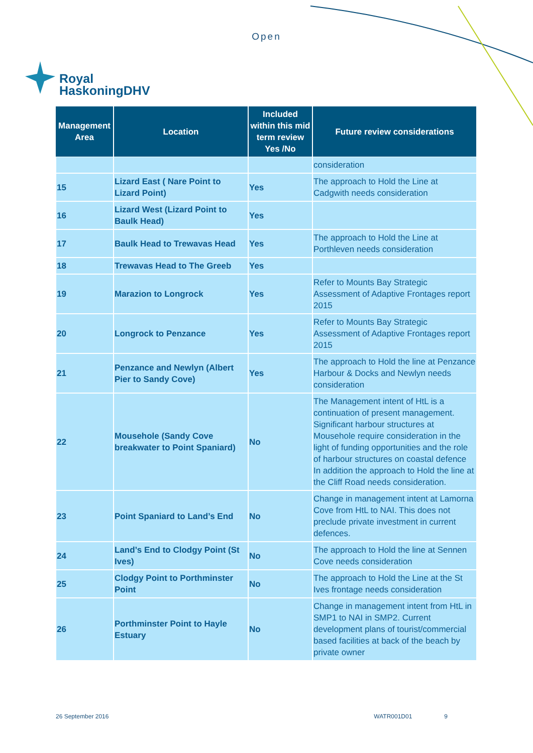Open
Royal
HaskoningDHV
| Management Area | Location | Included within this mid term review Yes /No | Future review considerations |
| --- | --- | --- | --- |
| | | | consideration |
| 15 | Lizard East ( Nare Point to Lizard Point) | Yes | The approach to Hold the Line at Cadgwith needs consideration |
| 16 | Lizard West (Lizard Point to Baulk Head) | Yes | |
| 17 | Baulk Head to Trewavas Head | Yes | The approach to Hold the Line at Porthleven needs consideration |
| 18 | Trewavas Head to The Greeb | Yes | |
| 19 | Marazion to Longrock | Yes | Refer to Mounts Bay Strategic Assessment of Adaptive Frontages report 2015 |
| 20 | Longrock to Penzance | Yes | Refer to Mounts Bay Strategic Assessment of Adaptive Frontages report 2015 |
| 21 | Penzance and Newlyn (Albert Pier to Sandy Cove) | Yes | The approach to Hold the line at Penzance Harbour & Docks and Newlyn needs consideration |
| 22 | Mousehole (Sandy Cove breakwater to Point Spaniard) | No | The Management intent of HtL is a continuation of present management. Significant harbour structures at Mousehole require consideration in the light of funding opportunities and the role of harbour structures on coastal defence In addition the approach to Hold the line at the Cliff Road needs consideration. |
| 23 | Point Spaniard to Land’s End | No | Change in management intent at Lamorna Cove from HtL to NAI. This does not preclude private investment in current defences. |
| 24 | Land’s End to Clodgy Point (St Ives) | No | The approach to Hold the line at Sennen Cove needs consideration |
| 25 | Clodgy Point to Porthminster Point | No | The approach to Hold the Line at the St Ives frontage needs consideration |
| 26 | Porthminster Point to Hayle Estuary | No | Change in management intent from HtL in SMP1 to NAI in SMP2. Current development plans of tourist/commercial based facilities at back of the beach by private owner |
26 September 2016 WATR001D01 9